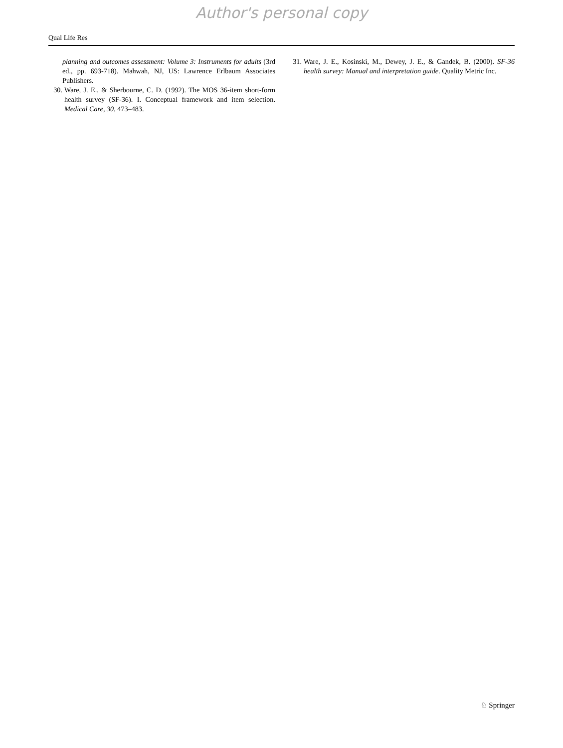Author's personal copy
Qual Life Res
planning and outcomes assessment: Volume 3: Instruments for adults (3rd ed., pp. 693-718). Mahwah, NJ, US: Lawrence Erlbaum Associates Publishers.
30. Ware, J. E., & Sherbourne, C. D. (1992). The MOS 36-item short-form health survey (SF-36). I. Conceptual framework and item selection. Medical Care, 30, 473–483.
31. Ware, J. E., Kosinski, M., Dewey, J. E., & Gandek, B. (2000). SF-36 health survey: Manual and interpretation guide. Quality Metric Inc.
♘ Springer